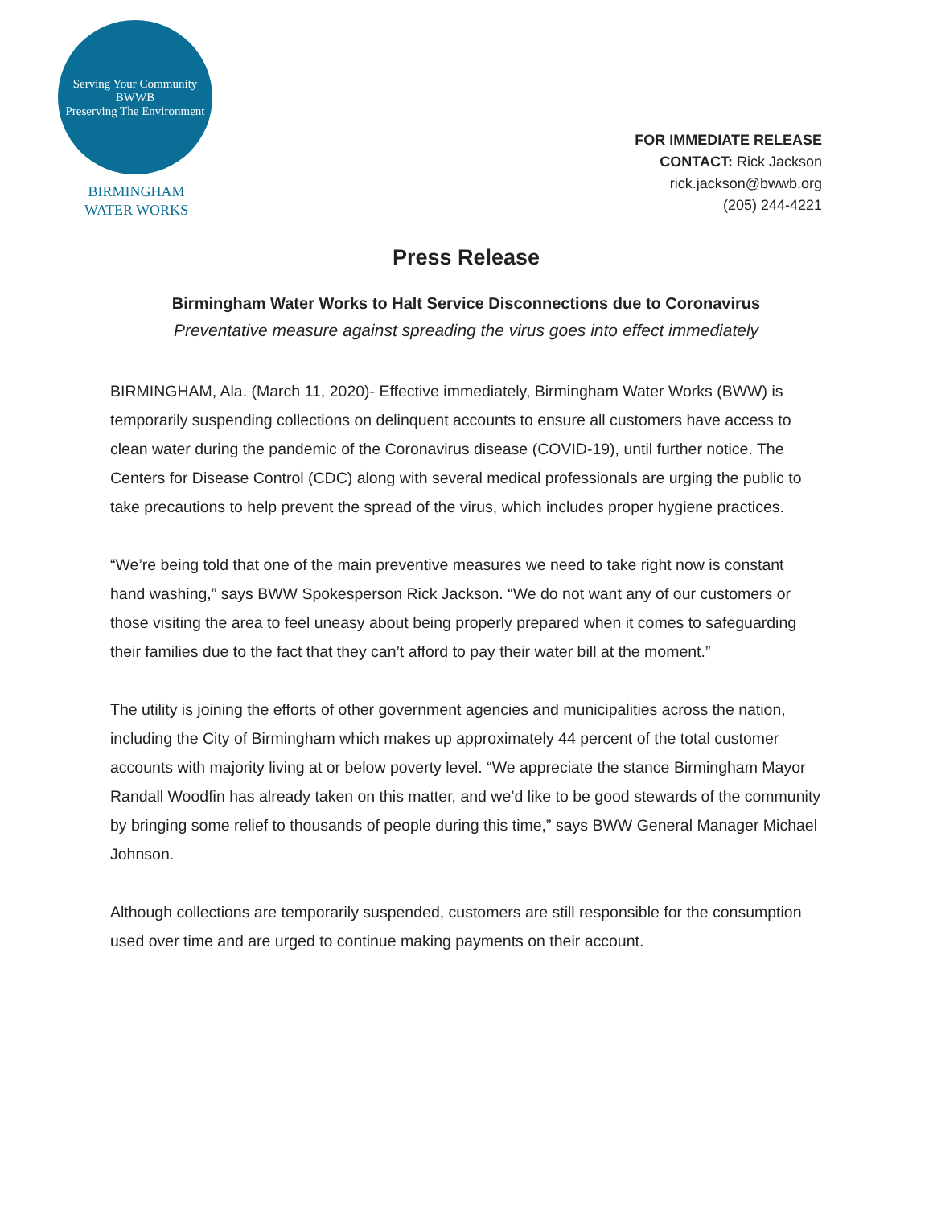Serving Your Community
BWWB
Preserving The Environment
BIRMINGHAM
WATER WORKS
FOR IMMEDIATE RELEASE
CONTACT: Rick Jackson
rick.jackson@bwwb.org
(205) 244-4221
Press Release
Birmingham Water Works to Halt Service Disconnections due to Coronavirus
Preventative measure against spreading the virus goes into effect immediately
BIRMINGHAM, Ala. (March 11, 2020)- Effective immediately, Birmingham Water Works (BWW) is temporarily suspending collections on delinquent accounts to ensure all customers have access to clean water during the pandemic of the Coronavirus disease (COVID-19), until further notice. The Centers for Disease Control (CDC) along with several medical professionals are urging the public to take precautions to help prevent the spread of the virus, which includes proper hygiene practices.
“We’re being told that one of the main preventive measures we need to take right now is constant hand washing,” says BWW Spokesperson Rick Jackson. “We do not want any of our customers or those visiting the area to feel uneasy about being properly prepared when it comes to safeguarding their families due to the fact that they can’t afford to pay their water bill at the moment.”
The utility is joining the efforts of other government agencies and municipalities across the nation, including the City of Birmingham which makes up approximately 44 percent of the total customer accounts with majority living at or below poverty level. “We appreciate the stance Birmingham Mayor Randall Woodfin has already taken on this matter, and we’d like to be good stewards of the community by bringing some relief to thousands of people during this time,” says BWW General Manager Michael Johnson.
Although collections are temporarily suspended, customers are still responsible for the consumption used over time and are urged to continue making payments on their account.